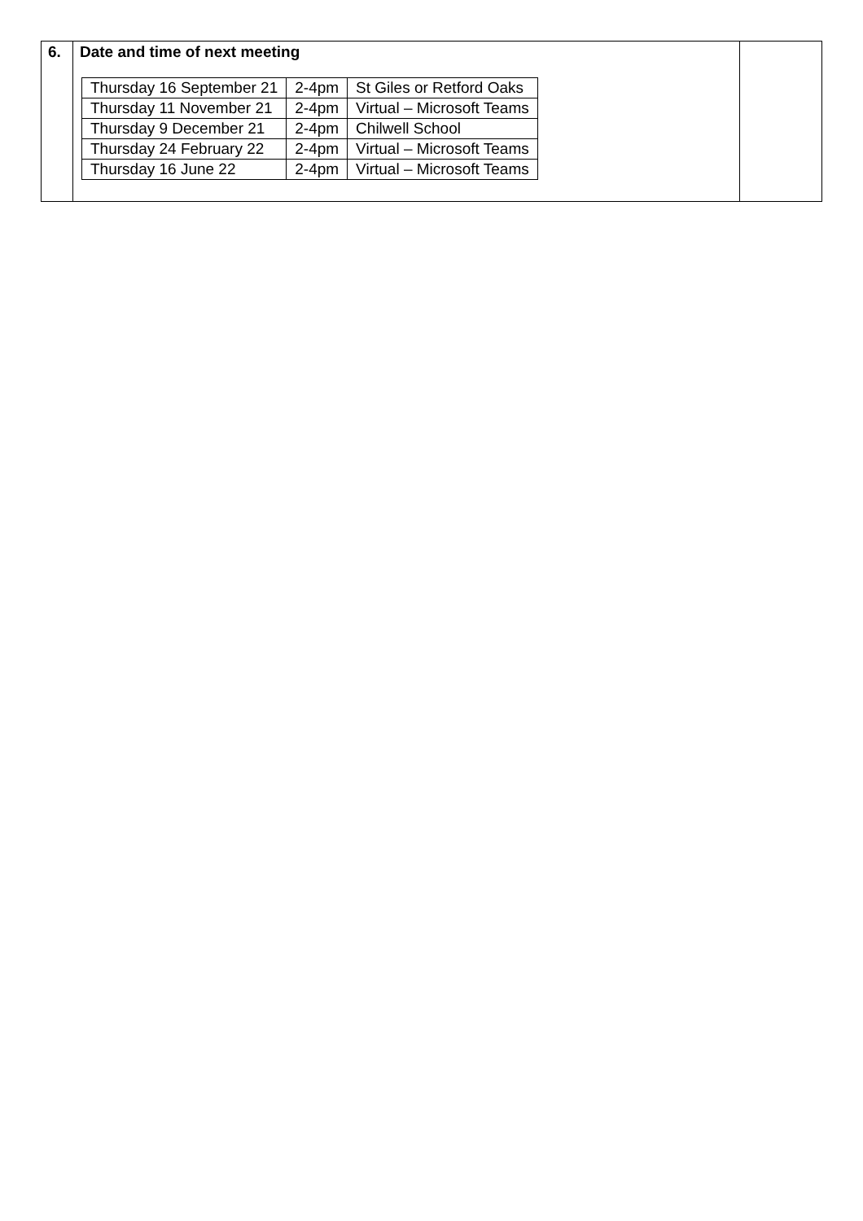| 6. | Date and time of next meeting / Thursday 16 September 21 / 2-4pm / St Giles or Retford Oaks / / Thursday 11 November 21 / 2-4pm / Virtual – Microsoft Teams / / Thursday 9 December 21 / 2-4pm / Chilwell School / / Thursday 24 February 22 / 2-4pm / Virtual – Microsoft Teams / / Thursday 16 June 22 / 2-4pm / Virtual – Microsoft Teams / | |